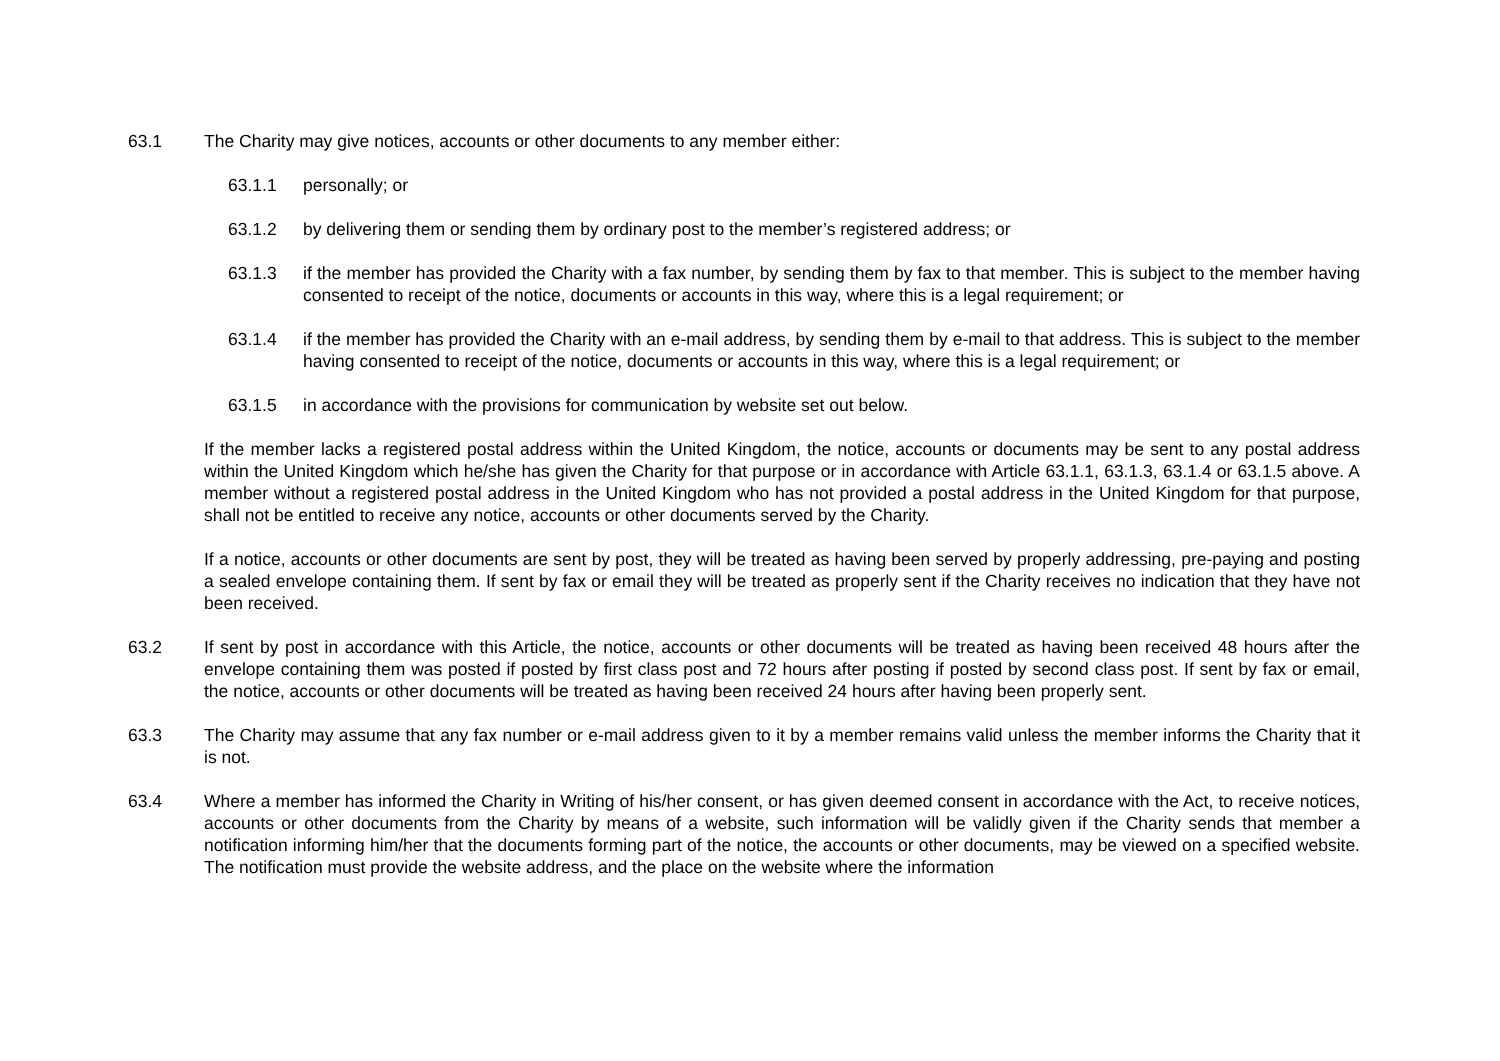63.1 The Charity may give notices, accounts or other documents to any member either:
63.1.1 personally; or
63.1.2 by delivering them or sending them by ordinary post to the member’s registered address; or
63.1.3 if the member has provided the Charity with a fax number, by sending them by fax to that member. This is subject to the member having consented to receipt of the notice, documents or accounts in this way, where this is a legal requirement; or
63.1.4 if the member has provided the Charity with an e-mail address, by sending them by e-mail to that address. This is subject to the member having consented to receipt of the notice, documents or accounts in this way, where this is a legal requirement; or
63.1.5 in accordance with the provisions for communication by website set out below.
If the member lacks a registered postal address within the United Kingdom, the notice, accounts or documents may be sent to any postal address within the United Kingdom which he/she has given the Charity for that purpose or in accordance with Article 63.1.1, 63.1.3, 63.1.4 or 63.1.5 above. A member without a registered postal address in the United Kingdom who has not provided a postal address in the United Kingdom for that purpose, shall not be entitled to receive any notice, accounts or other documents served by the Charity.
If a notice, accounts or other documents are sent by post, they will be treated as having been served by properly addressing, pre-paying and posting a sealed envelope containing them. If sent by fax or email they will be treated as properly sent if the Charity receives no indication that they have not been received.
63.2 If sent by post in accordance with this Article, the notice, accounts or other documents will be treated as having been received 48 hours after the envelope containing them was posted if posted by first class post and 72 hours after posting if posted by second class post. If sent by fax or email, the notice, accounts or other documents will be treated as having been received 24 hours after having been properly sent.
63.3 The Charity may assume that any fax number or e-mail address given to it by a member remains valid unless the member informs the Charity that it is not.
63.4 Where a member has informed the Charity in Writing of his/her consent, or has given deemed consent in accordance with the Act, to receive notices, accounts or other documents from the Charity by means of a website, such information will be validly given if the Charity sends that member a notification informing him/her that the documents forming part of the notice, the accounts or other documents, may be viewed on a specified website. The notification must provide the website address, and the place on the website where the information